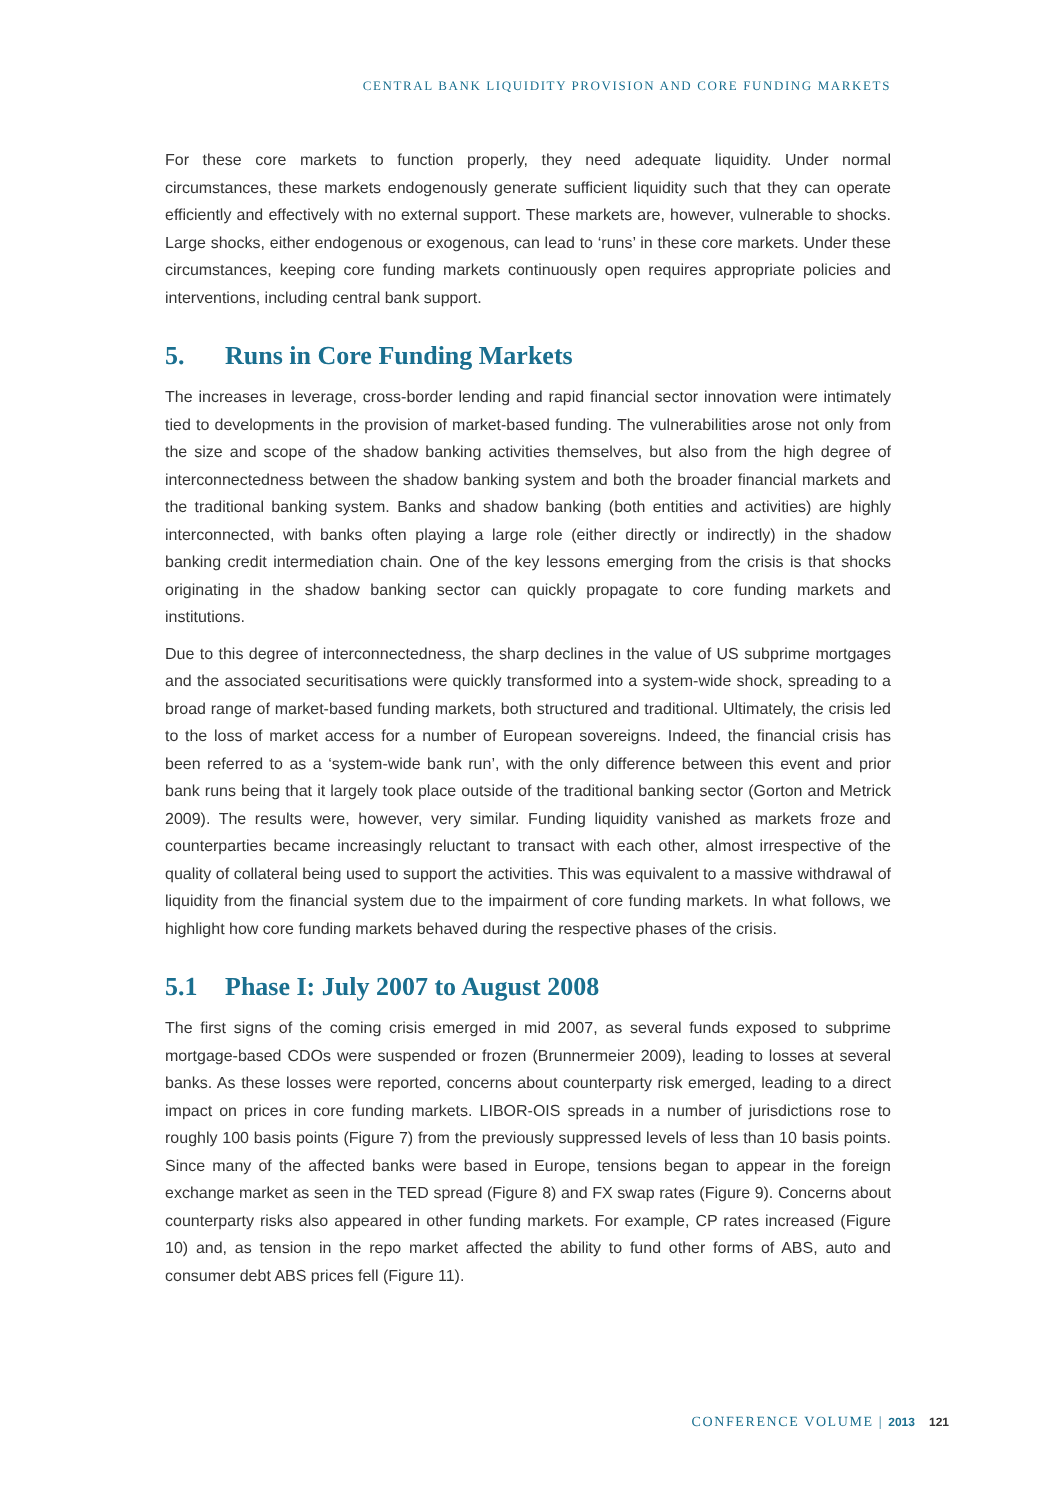CENTRAL BANK LIQUIDITY PROVISION AND CORE FUNDING MARKETS
For these core markets to function properly, they need adequate liquidity. Under normal circumstances, these markets endogenously generate sufficient liquidity such that they can operate efficiently and effectively with no external support. These markets are, however, vulnerable to shocks. Large shocks, either endogenous or exogenous, can lead to ‘runs’ in these core markets. Under these circumstances, keeping core funding markets continuously open requires appropriate policies and interventions, including central bank support.
5. Runs in Core Funding Markets
The increases in leverage, cross-border lending and rapid financial sector innovation were intimately tied to developments in the provision of market-based funding. The vulnerabilities arose not only from the size and scope of the shadow banking activities themselves, but also from the high degree of interconnectedness between the shadow banking system and both the broader financial markets and the traditional banking system. Banks and shadow banking (both entities and activities) are highly interconnected, with banks often playing a large role (either directly or indirectly) in the shadow banking credit intermediation chain. One of the key lessons emerging from the crisis is that shocks originating in the shadow banking sector can quickly propagate to core funding markets and institutions.
Due to this degree of interconnectedness, the sharp declines in the value of US subprime mortgages and the associated securitisations were quickly transformed into a system-wide shock, spreading to a broad range of market-based funding markets, both structured and traditional. Ultimately, the crisis led to the loss of market access for a number of European sovereigns. Indeed, the financial crisis has been referred to as a ‘system-wide bank run’, with the only difference between this event and prior bank runs being that it largely took place outside of the traditional banking sector (Gorton and Metrick 2009). The results were, however, very similar. Funding liquidity vanished as markets froze and counterparties became increasingly reluctant to transact with each other, almost irrespective of the quality of collateral being used to support the activities. This was equivalent to a massive withdrawal of liquidity from the financial system due to the impairment of core funding markets. In what follows, we highlight how core funding markets behaved during the respective phases of the crisis.
5.1 Phase I: July 2007 to August 2008
The first signs of the coming crisis emerged in mid 2007, as several funds exposed to subprime mortgage-based CDOs were suspended or frozen (Brunnermeier 2009), leading to losses at several banks. As these losses were reported, concerns about counterparty risk emerged, leading to a direct impact on prices in core funding markets. LIBOR-OIS spreads in a number of jurisdictions rose to roughly 100 basis points (Figure 7) from the previously suppressed levels of less than 10 basis points. Since many of the affected banks were based in Europe, tensions began to appear in the foreign exchange market as seen in the TED spread (Figure 8) and FX swap rates (Figure 9). Concerns about counterparty risks also appeared in other funding markets. For example, CP rates increased (Figure 10) and, as tension in the repo market affected the ability to fund other forms of ABS, auto and consumer debt ABS prices fell (Figure 11).
CONFERENCE VOLUME | 2013 121